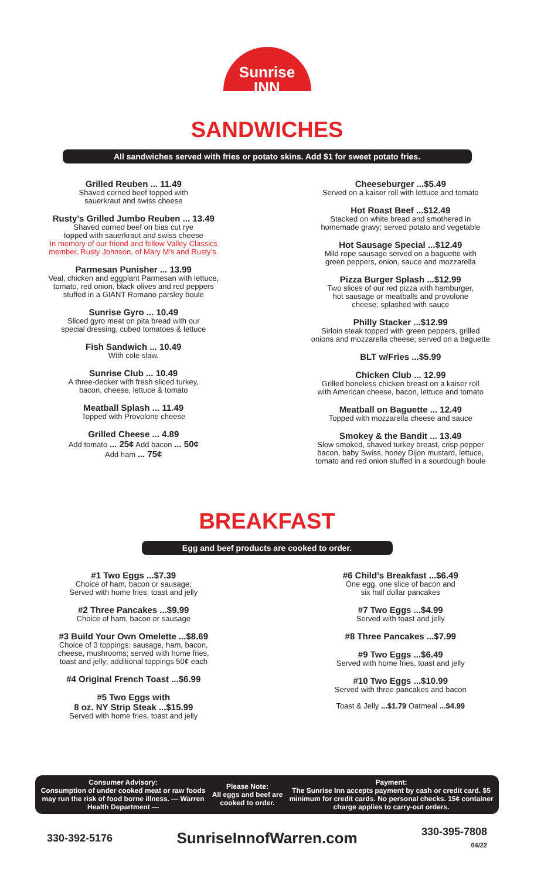Sunrise
INN
SANDWICHES
All sandwiches served with fries or potato skins. Add $1 for sweet potato fries.
Grilled Reuben ... 11.49
Shaved corned beef topped with
sauerkraut and swiss cheese
Rusty’s Grilled Jumbo Reuben ... 13.49
Shaved corned beef on bias cut rye
topped with sauerkraut and swiss cheese
In memory of our friend and fellow Valley Classics
member, Rusty Johnson, of Mary M’s and Rusty’s.
Parmesan Punisher ... 13.99
Veal, chicken and eggplant Parmesan with lettuce,
tomato, red onion, black olives and red peppers
stuffed in a GIANT Romano parsley boule
Sunrise Gyro ... 10.49
Sliced gyro meat on pita bread with our
special dressing, cubed tomatoes & lettuce
Fish Sandwich ... 10.49
With cole slaw.
Sunrise Club ... 10.49
A three-decker with fresh sliced turkey,
bacon, cheese, lettuce & tomato
Meatball Splash ... 11.49
Topped with Provolone cheese
Grilled Cheese ... 4.89
Add tomato ... 25¢ Add bacon ... 50¢
Add ham ... 75¢
Cheeseburger ...$5.49
Served on a kaiser roll with lettuce and tomato
Hot Roast Beef ...$12.49
Stacked on white bread and smothered in
homemade gravy; served potato and vegetable
Hot Sausage Special ...$12.49
Mild rope sausage served on a baguette with
green peppers, onion, sauce and mozzarella
Pizza Burger Splash ...$12.99
Two slices of our red pizza with hamburger,
hot sausage or meatballs and provolone
cheese; splashed with sauce
Philly Stacker ...$12.99
Sirloin steak topped with green peppers, grilled
onions and mozzarella cheese; served on a baguette
BLT w/Fries ...$5.99
Chicken Club ... 12.99
Grilled boneless chicken breast on a kaiser roll
with American cheese, bacon, lettuce and tomato
Meatball on Baguette ... 12.49
Topped with mozzarella cheese and sauce
Smokey & the Bandit ... 13.49
Slow smoked, shaved turkey breast, crisp pepper
bacon, baby Swiss, honey Dijon mustard, lettuce,
tomato and red onion stuffed in a sourdough boule
BREAKFAST
Egg and beef products are cooked to order.
#1 Two Eggs ...$7.39
Choice of ham, bacon or sausage;
Served with home fries, toast and jelly
#2 Three Pancakes ...$9.99
Choice of ham, bacon or sausage
#3 Build Your Own Omelette ...$8.69
Choice of 3 toppings: sausage, ham, bacon,
cheese, mushrooms; served with home fries,
toast and jelly; additional toppings 50¢ each
#4 Original French Toast ...$6.99
#5 Two Eggs with
8 oz. NY Strip Steak ...$15.99
Served with home fries, toast and jelly
#6 Child’s Breakfast ...$6.49
One egg, one slice of bacon and
six half dollar pancakes
#7 Two Eggs ...$4.99
Served with toast and jelly
#8 Three Pancakes ...$7.99
#9 Two Eggs ...$6.49
Served with home fries, toast and jelly
#10 Two Eggs ...$10.99
Served with three pancakes and bacon
Toast & Jelly ...$1.79 Oatmeal ...$4.99
Consumer Advisory:
Consumption of under cooked meat or raw foods may run the risk of food borne illness. — Warren Health Department —
Please Note:
All eggs and beef are cooked to order.
Payment:
The Sunrise Inn accepts payment by cash or credit card. $5 minimum for credit cards. No personal checks. 15¢ container charge applies to carry-out orders.
330-392-5176 SunriseInnofWarren.com 330-395-7808
04/22